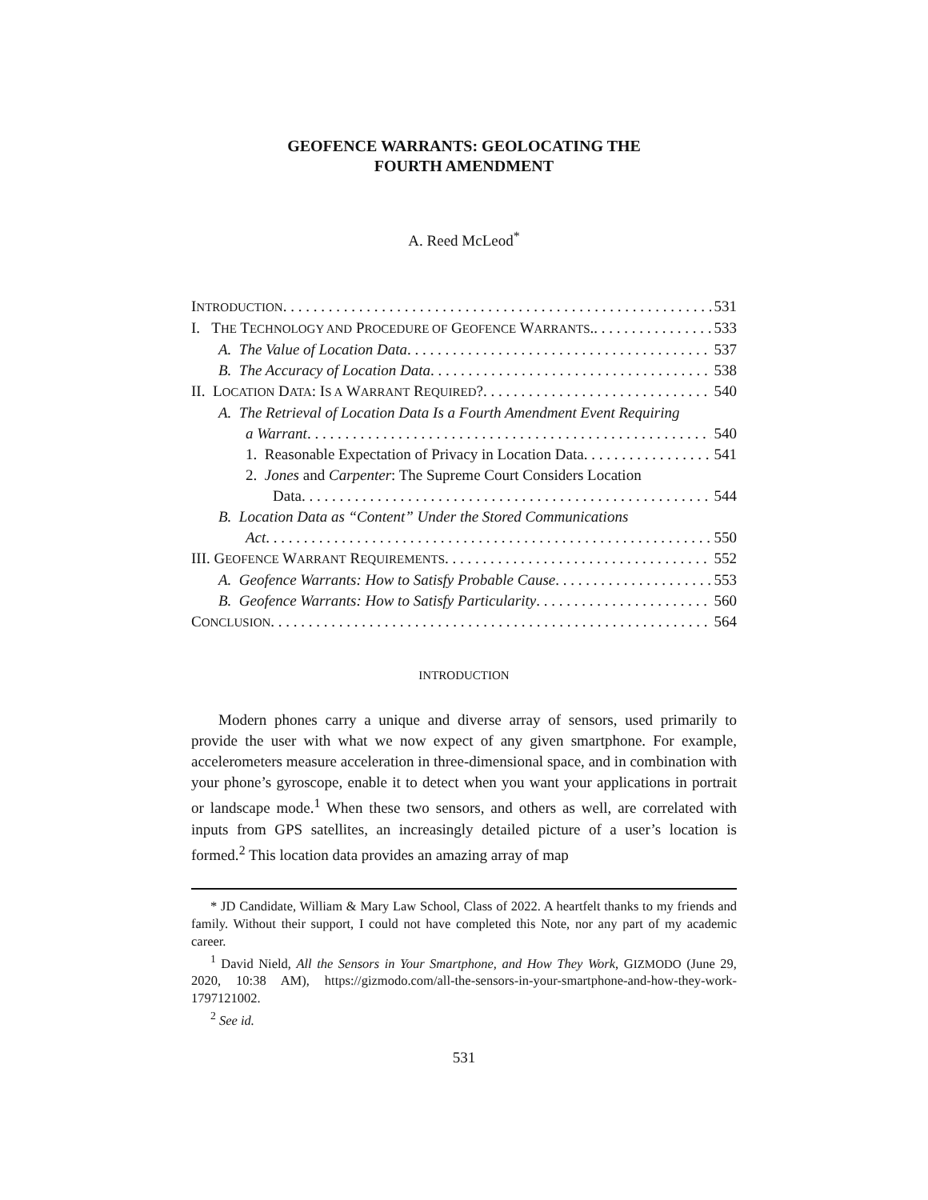GEOFENCE WARRANTS: GEOLOCATING THE
FOURTH AMENDMENT
A. Reed McLeod<sup>*</sup>
INTRODUCTION 531
I. THE TECHNOLOGY AND PROCEDURE OF GEOFENCE WARRANTS. 533
A. The Value of Location Data 537
B. The Accuracy of Location Data 538
II. LOCATION DATA: IS A WARRANT REQUIRED? 540
A. The Retrieval of Location Data Is a Fourth Amendment Event Requiring
a Warrant 540
1. Reasonable Expectation of Privacy in Location Data 541
2. Jones and Carpenter: The Supreme Court Considers Location
Data 544
B. Location Data as “Content” Under the Stored Communications
Act 550
III. GEOFENCE WARRANT REQUIREMENTS 552
A. Geofence Warrants: How to Satisfy Probable Cause 553
B. Geofence Warrants: How to Satisfy Particularity 560
CONCLUSION 564
INTRODUCTION
Modern phones carry a unique and diverse array of sensors, used primarily to provide the user with what we now expect of any given smartphone. For example, accelerometers measure acceleration in three-dimensional space, and in combination with your phone’s gyroscope, enable it to detect when you want your applications in portrait or landscape mode.<sup>1</sup> When these two sensors, and others as well, are correlated with inputs from GPS satellites, an increasingly detailed picture of a user’s location is formed.<sup>2</sup> This location data provides an amazing array of map
* JD Candidate, William & Mary Law School, Class of 2022. A heartfelt thanks to my friends and family. Without their support, I could not have completed this Note, nor any part of my academic career.
<sup>1</sup> David Nield, All the Sensors in Your Smartphone, and How They Work, GIZMODO (June 29, 2020, 10:38 AM), https://gizmodo.com/all-the-sensors-in-your-smartphone-and-how-they-work-1797121002.
<sup>2</sup> See id.
531